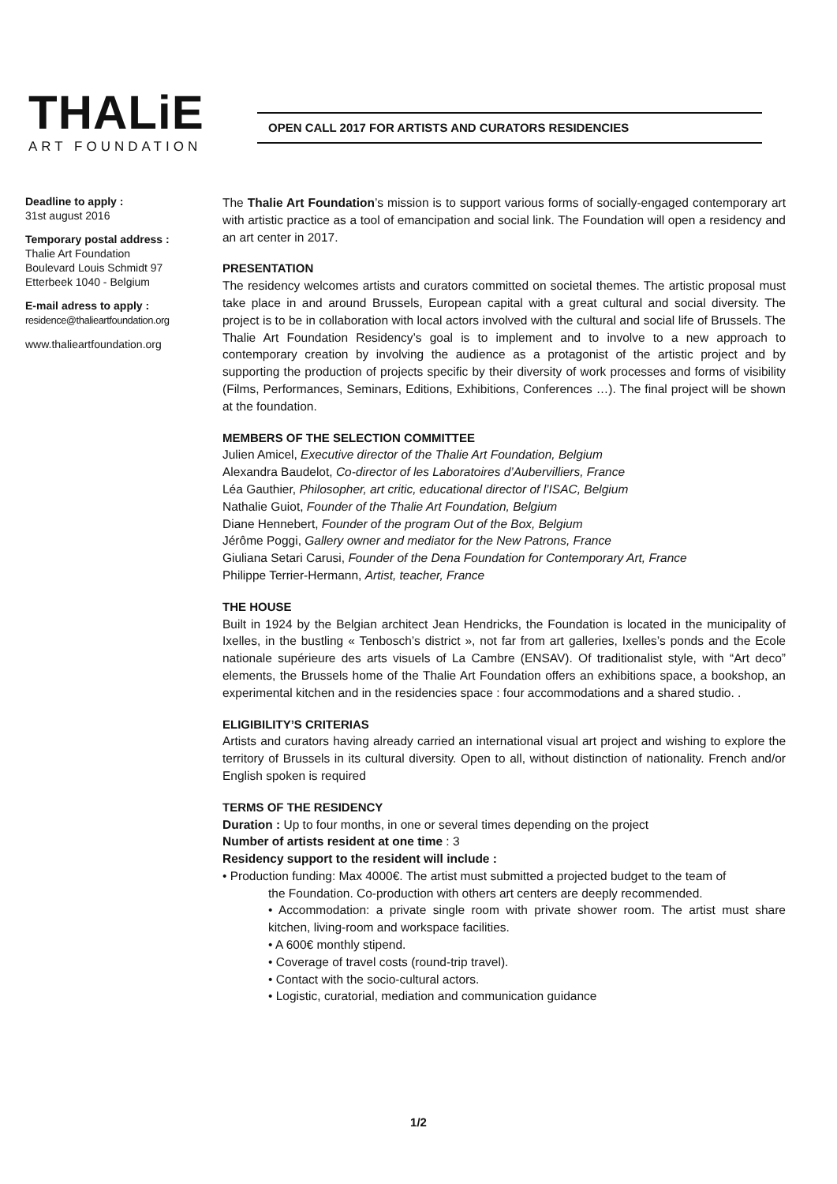THALiE
ART FOUNDATION
OPEN CALL 2017 FOR ARTISTS AND CURATORS RESIDENCIES
Deadline to apply :
31st august 2016
Temporary postal address :
Thalie Art Foundation
Boulevard Louis Schmidt 97
Etterbeek 1040 - Belgium
E-mail adress to apply :
residence@thalieartfoundation.org
www.thalieartfoundation.org
The Thalie Art Foundation’s mission is to support various forms of socially-engaged contemporary art with artistic practice as a tool of emancipation and social link. The Foundation will open a residency and an art center in 2017.
PRESENTATION
The residency welcomes artists and curators committed on societal themes. The artistic proposal must take place in and around Brussels, European capital with a great cultural and social diversity. The project is to be in collaboration with local actors involved with the cultural and social life of Brussels. The Thalie Art Foundation Residency’s goal is to implement and to involve to a new approach to contemporary creation by involving the audience as a protagonist of the artistic project and by supporting the production of projects specific by their diversity of work processes and forms of visibility (Films, Performances, Seminars, Editions, Exhibitions, Conferences …). The final project will be shown at the foundation.
MEMBERS OF THE SELECTION COMMITTEE
Julien Amicel, Executive director of the Thalie Art Foundation, Belgium
Alexandra Baudelot, Co-director of les Laboratoires d’Aubervilliers, France
Léa Gauthier, Philosopher, art critic, educational director of l’ISAC, Belgium
Nathalie Guiot, Founder of the Thalie Art Foundation, Belgium
Diane Hennebert, Founder of the program Out of the Box, Belgium
Jérôme Poggi, Gallery owner and mediator for the New Patrons, France
Giuliana Setari Carusi, Founder of the Dena Foundation for Contemporary Art, France
Philippe Terrier-Hermann, Artist, teacher, France
THE HOUSE
Built in 1924 by the Belgian architect Jean Hendricks, the Foundation is located in the municipality of Ixelles, in the bustling « Tenbosch’s district », not far from art galleries, Ixelles’s ponds and the Ecole nationale supérieure des arts visuels of La Cambre (ENSAV). Of traditionalist style, with “Art deco” elements, the Brussels home of the Thalie Art Foundation offers an exhibitions space, a bookshop, an experimental kitchen and in the residencies space : four accommodations and a shared studio. .
ELIGIBILITY’S CRITERIAS
Artists and curators having already carried an international visual art project and wishing to explore the territory of Brussels in its cultural diversity. Open to all, without distinction of nationality. French and/or English spoken is required
TERMS OF THE RESIDENCY
Duration : Up to four months, in one or several times depending on the project
Number of artists resident at one time : 3
Residency support to the resident will include :
• Production funding: Max 4000€. The artist must submitted a projected budget to the team of
the Foundation. Co-production with others art centers are deeply recommended.
• Accommodation: a private single room with private shower room. The artist must share kitchen, living-room and workspace facilities.
• A 600€ monthly stipend.
• Coverage of travel costs (round-trip travel).
• Contact with the socio-cultural actors.
• Logistic, curatorial, mediation and communication guidance
1/2